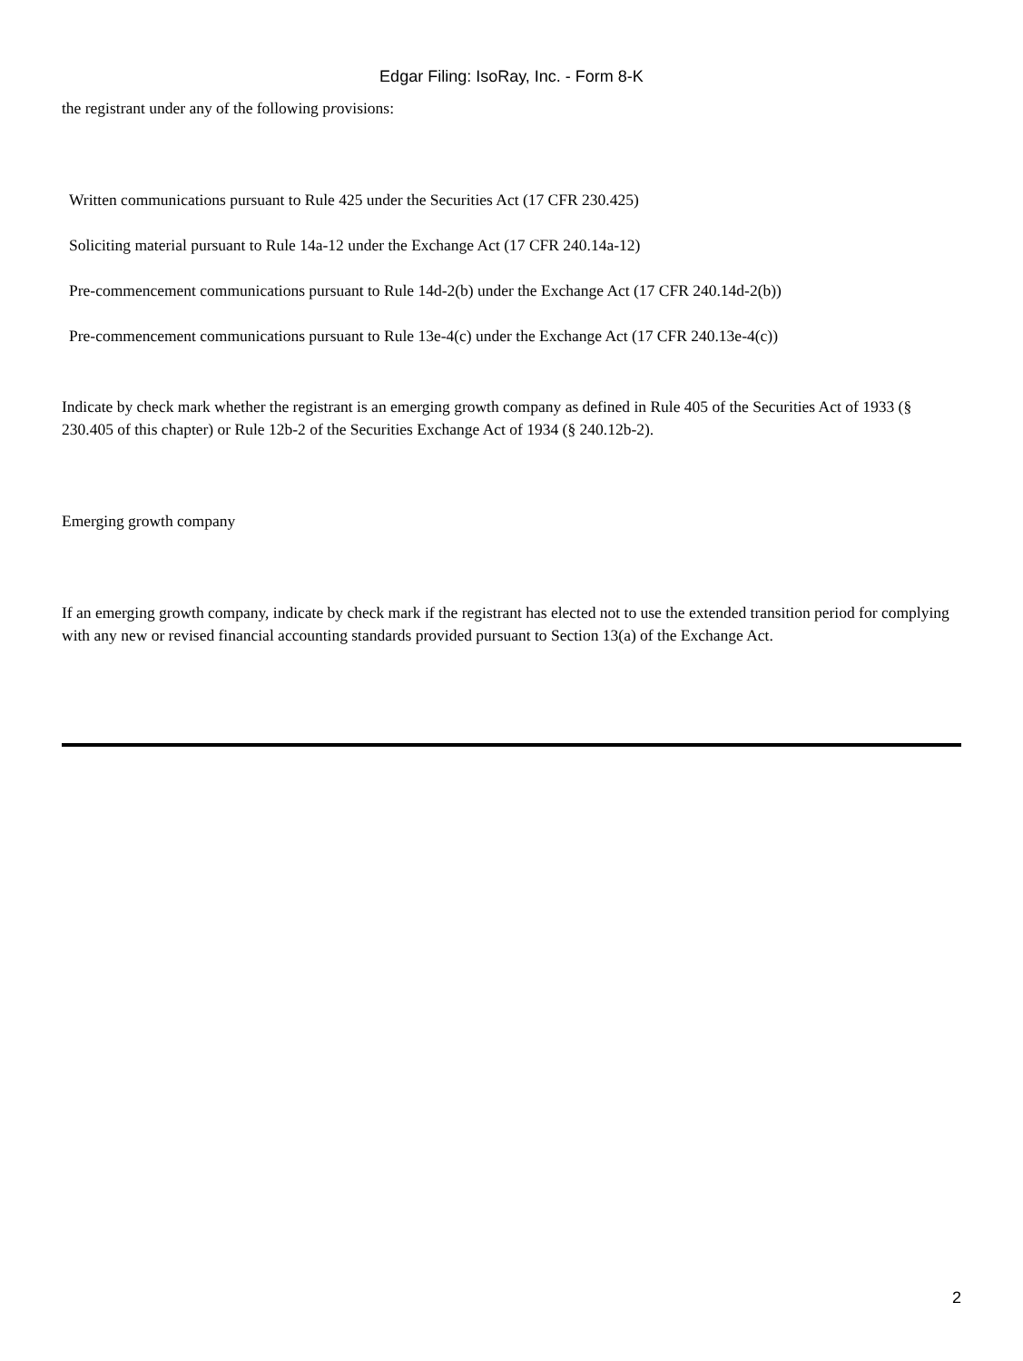Edgar Filing: IsoRay, Inc. - Form 8-K
the registrant under any of the following provisions:
Written communications pursuant to Rule 425 under the Securities Act (17 CFR 230.425)
Soliciting material pursuant to Rule 14a-12 under the Exchange Act (17 CFR 240.14a-12)
Pre-commencement communications pursuant to Rule 14d-2(b) under the Exchange Act (17 CFR 240.14d-2(b))
Pre-commencement communications pursuant to Rule 13e-4(c) under the Exchange Act (17 CFR 240.13e-4(c))
Indicate by check mark whether the registrant is an emerging growth company as defined in Rule 405 of the Securities Act of 1933 (§ 230.405 of this chapter) or Rule 12b-2 of the Securities Exchange Act of 1934 (§ 240.12b-2).
Emerging growth company
If an emerging growth company, indicate by check mark if the registrant has elected not to use the extended transition period for complying with any new or revised financial accounting standards provided pursuant to Section 13(a) of the Exchange Act.
2